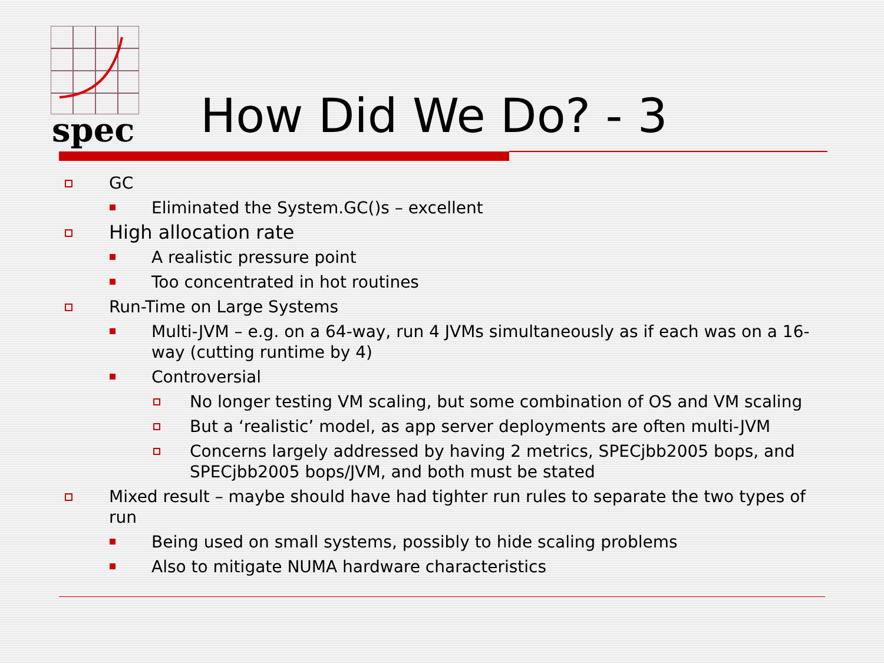spec How Did We Do? - 3
GC
Eliminated the System.GC()s – excellent
High allocation rate
A realistic pressure point
Too concentrated in hot routines
Run-Time on Large Systems
Multi-JVM – e.g. on a 64-way, run 4 JVMs simultaneously as if each was on a 16-way (cutting runtime by 4)
Controversial
No longer testing VM scaling, but some combination of OS and VM scaling
But a ‘realistic’ model, as app server deployments are often multi-JVM
Concerns largely addressed by having 2 metrics, SPECjbb2005 bops, and SPECjbb2005 bops/JVM, and both must be stated
Mixed result – maybe should have had tighter run rules to separate the two types of run
Being used on small systems, possibly to hide scaling problems
Also to mitigate NUMA hardware characteristics